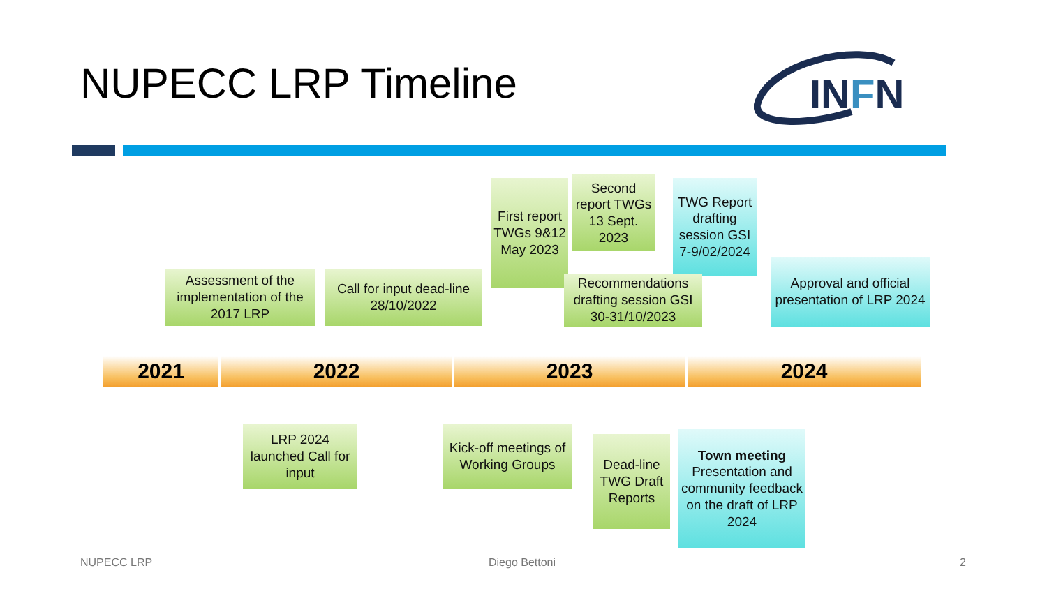NUPECC LRP Timeline
INFN
Assessment of the implementation of the 2017 LRP
Call for input dead-line 28/10/2022
First report TWGs 9&12 May 2023
Second report TWGs 13 Sept. 2023
TWG Report drafting session GSI 7-9/02/2024
Recommendations drafting session GSI 30-31/10/2023
Approval and official presentation of LRP 2024
2021 2022 2023 2024
LRP 2024 launched Call for input
Kick-off meetings of Working Groups
Dead-line TWG Draft Reports
Town meeting Presentation and community feedback on the draft of LRP 2024
NUPECC LRP Diego Bettoni 2